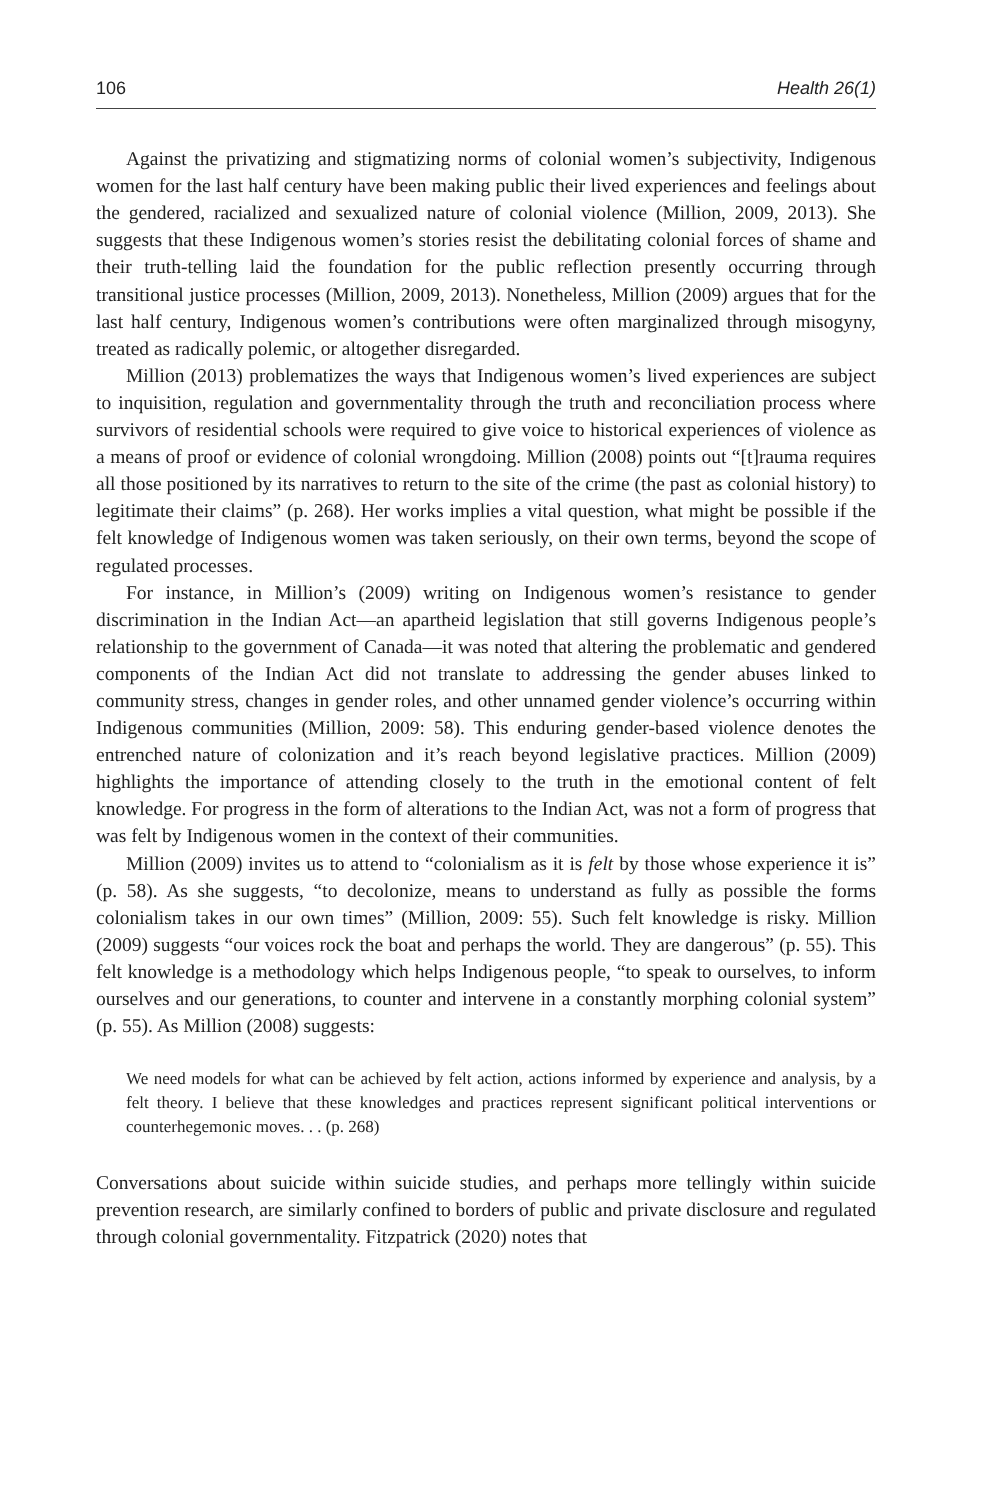106 Health 26(1)
Against the privatizing and stigmatizing norms of colonial women’s subjectivity, Indigenous women for the last half century have been making public their lived experiences and feelings about the gendered, racialized and sexualized nature of colonial violence (Million, 2009, 2013). She suggests that these Indigenous women’s stories resist the debilitating colonial forces of shame and their truth-telling laid the foundation for the public reflection presently occurring through transitional justice processes (Million, 2009, 2013). Nonetheless, Million (2009) argues that for the last half century, Indigenous women’s contributions were often marginalized through misogyny, treated as radically polemic, or altogether disregarded.
Million (2013) problematizes the ways that Indigenous women’s lived experiences are subject to inquisition, regulation and governmentality through the truth and reconciliation process where survivors of residential schools were required to give voice to historical experiences of violence as a means of proof or evidence of colonial wrongdoing. Million (2008) points out “[t]rauma requires all those positioned by its narratives to return to the site of the crime (the past as colonial history) to legitimate their claims” (p. 268). Her works implies a vital question, what might be possible if the felt knowledge of Indigenous women was taken seriously, on their own terms, beyond the scope of regulated processes.
For instance, in Million’s (2009) writing on Indigenous women’s resistance to gender discrimination in the Indian Act—an apartheid legislation that still governs Indigenous people’s relationship to the government of Canada—it was noted that altering the problematic and gendered components of the Indian Act did not translate to addressing the gender abuses linked to community stress, changes in gender roles, and other unnamed gender violence’s occurring within Indigenous communities (Million, 2009: 58). This enduring gender-based violence denotes the entrenched nature of colonization and it’s reach beyond legislative practices. Million (2009) highlights the importance of attending closely to the truth in the emotional content of felt knowledge. For progress in the form of alterations to the Indian Act, was not a form of progress that was felt by Indigenous women in the context of their communities.
Million (2009) invites us to attend to “colonialism as it is felt by those whose experience it is” (p. 58). As she suggests, “to decolonize, means to understand as fully as possible the forms colonialism takes in our own times” (Million, 2009: 55). Such felt knowledge is risky. Million (2009) suggests “our voices rock the boat and perhaps the world. They are dangerous” (p. 55). This felt knowledge is a methodology which helps Indigenous people, “to speak to ourselves, to inform ourselves and our generations, to counter and intervene in a constantly morphing colonial system” (p. 55). As Million (2008) suggests:
We need models for what can be achieved by felt action, actions informed by experience and analysis, by a felt theory. I believe that these knowledges and practices represent significant political interventions or counterhegemonic moves. . . (p. 268)
Conversations about suicide within suicide studies, and perhaps more tellingly within suicide prevention research, are similarly confined to borders of public and private disclosure and regulated through colonial governmentality. Fitzpatrick (2020) notes that